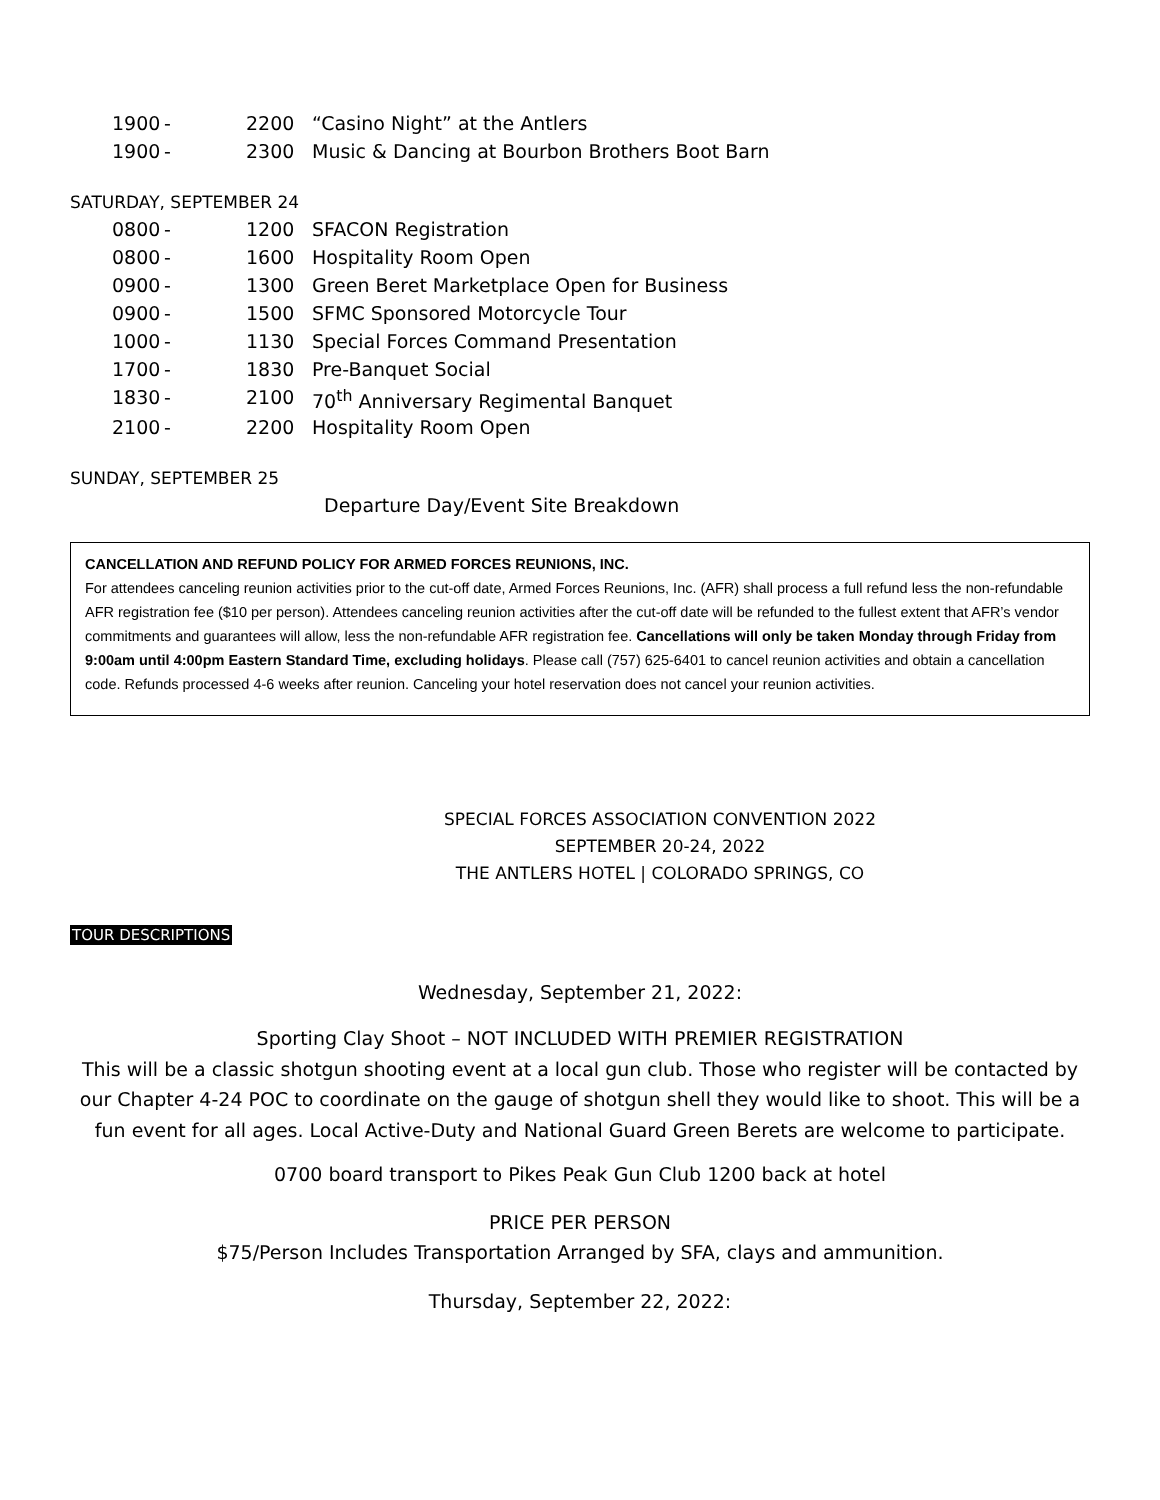| 1900 | - | 2200 | “Casino Night” at the Antlers |
| 1900 | - | 2300 | Music & Dancing at Bourbon Brothers Boot Barn |
SATURDAY, SEPTEMBER 24
| 0800 | - | 1200 | SFACON Registration |
| 0800 | - | 1600 | Hospitality Room Open |
| 0900 | - | 1300 | Green Beret Marketplace Open for Business |
| 0900 | - | 1500 | SFMC Sponsored Motorcycle Tour |
| 1000 | - | 1130 | Special Forces Command Presentation |
| 1700 | - | 1830 | Pre-Banquet Social |
| 1830 | - | 2100 | 70<sup>th</sup> Anniversary Regimental Banquet |
| 2100 | - | 2200 | Hospitality Room Open |
SUNDAY, SEPTEMBER 25
Departure Day/Event Site Breakdown
CANCELLATION AND REFUND POLICY FOR ARMED FORCES REUNIONS, INC.
For attendees canceling reunion activities prior to the cut-off date, Armed Forces Reunions, Inc. (AFR) shall process a full refund less the non-refundable AFR registration fee ($10 per person). Attendees canceling reunion activities after the cut-off date will be refunded to the fullest extent that AFR’s vendor commitments and guarantees will allow, less the non-refundable AFR registration fee. Cancellations will only be taken Monday through Friday from 9:00am until 4:00pm Eastern Standard Time, excluding holidays. Please call (757) 625-6401 to cancel reunion activities and obtain a cancellation code. Refunds processed 4-6 weeks after reunion. Canceling your hotel reservation does not cancel your reunion activities.
SPECIAL FORCES ASSOCIATION CONVENTION 2022
SEPTEMBER 20-24, 2022
THE ANTLERS HOTEL | COLORADO SPRINGS, CO
TOUR DESCRIPTIONS
Wednesday, September 21, 2022:
Sporting Clay Shoot – NOT INCLUDED WITH PREMIER REGISTRATION
This will be a classic shotgun shooting event at a local gun club. Those who register will be contacted by our Chapter 4-24 POC to coordinate on the gauge of shotgun shell they would like to shoot. This will be a fun event for all ages. Local Active-Duty and National Guard Green Berets are welcome to participate.
0700 board transport to Pikes Peak Gun Club 1200 back at hotel
PRICE PER PERSON
$75/Person Includes Transportation Arranged by SFA, clays and ammunition.
Thursday, September 22, 2022: